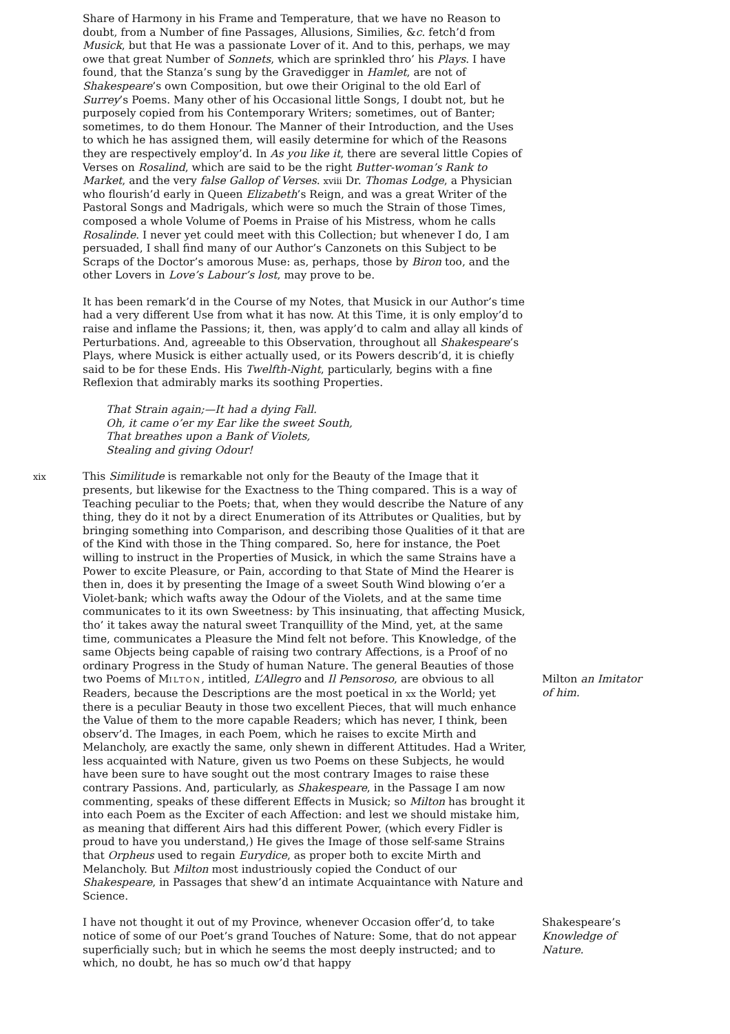Share of Harmony in his Frame and Temperature, that we have no Reason to doubt, from a Number of fine Passages, Allusions, Similies, &c. fetch’d from Musick, but that He was a passionate Lover of it. And to this, perhaps, we may owe that great Number of Sonnets, which are sprinkled thro’ his Plays. I have found, that the Stanza’s sung by the Gravedigger in Hamlet, are not of Shakespeare’s own Composition, but owe their Original to the old Earl of Surrey’s Poems. Many other of his Occasional little Songs, I doubt not, but he purposely copied from his Contemporary Writers; sometimes, out of Banter; sometimes, to do them Honour. The Manner of their Introduction, and the Uses to which he has assigned them, will easily determine for which of the Reasons they are respectively employ’d. In As you like it, there are several little Copies of Verses on Rosalind, which are said to be the right Butter-woman’s Rank to Market, and the very false Gallop of Verses. xviii Dr. Thomas Lodge, a Physician who flourish’d early in Queen Elizabeth’s Reign, and was a great Writer of the Pastoral Songs and Madrigals, which were so much the Strain of those Times, composed a whole Volume of Poems in Praise of his Mistress, whom he calls Rosalinde. I never yet could meet with this Collection; but whenever I do, I am persuaded, I shall find many of our Author’s Canzonets on this Subject to be Scraps of the Doctor’s amorous Muse: as, perhaps, those by Biron too, and the other Lovers in Love’s Labour’s lost, may prove to be.
It has been remark’d in the Course of my Notes, that Musick in our Author’s time had a very different Use from what it has now. At this Time, it is only employ’d to raise and inflame the Passions; it, then, was apply’d to calm and allay all kinds of Perturbations. And, agreeable to this Observation, throughout all Shakespeare’s Plays, where Musick is either actually used, or its Powers describ’d, it is chiefly said to be for these Ends. His Twelfth-Night, particularly, begins with a fine Reflexion that admirably marks its soothing Properties.
That Strain again;—It had a dying Fall.
Oh, it came o’er my Ear like the sweet South,
That breathes upon a Bank of Violets,
Stealing and giving Odour!
xix
This Similitude is remarkable not only for the Beauty of the Image that it presents, but likewise for the Exactness to the Thing compared. This is a way of Teaching peculiar to the Poets; that, when they would describe the Nature of any thing, they do it not by a direct Enumeration of its Attributes or Qualities, but by bringing something into Comparison, and describing those Qualities of it that are of the Kind with those in the Thing compared. So, here for instance, the Poet willing to instruct in the Properties of Musick, in which the same Strains have a Power to excite Pleasure, or Pain, according to that State of Mind the Hearer is then in, does it by presenting the Image of a sweet South Wind blowing o’er a Violet-bank; which wafts away the Odour of the Violets, and at the same time communicates to it its own Sweetness: by This insinuating, that affecting Musick, tho’ it takes away the natural sweet Tranquillity of the Mind, yet, at the same time, communicates a Pleasure the Mind felt not before. This Knowledge, of the same Objects being capable of raising two contrary Affections, is a Proof of no ordinary Progress in the Study of human Nature. The general Beauties of those two Poems of MILTON, intitled, L’Allegro and Il Pensoroso, are obvious to all Readers, because the Descriptions are the most poetical in xx the World; yet there is a peculiar Beauty in those two excellent Pieces, that will much enhance the Value of them to the more capable Readers; which has never, I think, been observ’d. The Images, in each Poem, which he raises to excite Mirth and Melancholy, are exactly the same, only shewn in different Attitudes. Had a Writer, less acquainted with Nature, given us two Poems on these Subjects, he would have been sure to have sought out the most contrary Images to raise these contrary Passions. And, particularly, as Shakespeare, in the Passage I am now commenting, speaks of these different Effects in Musick; so Milton has brought it into each Poem as the Exciter of each Affection: and lest we should mistake him, as meaning that different Airs had this different Power, (which every Fidler is proud to have you understand,) He gives the Image of those self-same Strains that Orpheus used to regain Eurydice, as proper both to excite Mirth and Melancholy. But Milton most industriously copied the Conduct of our Shakespeare, in Passages that shew’d an intimate Acquaintance with Nature and Science.
Milton an Imitator of him.
I have not thought it out of my Province, whenever Occasion offer’d, to take notice of some of our Poet’s grand Touches of Nature: Some, that do not appear superficially such; but in which he seems the most deeply instructed; and to which, no doubt, he has so much ow’d that happy
Shakespeare’s Knowledge of Nature.